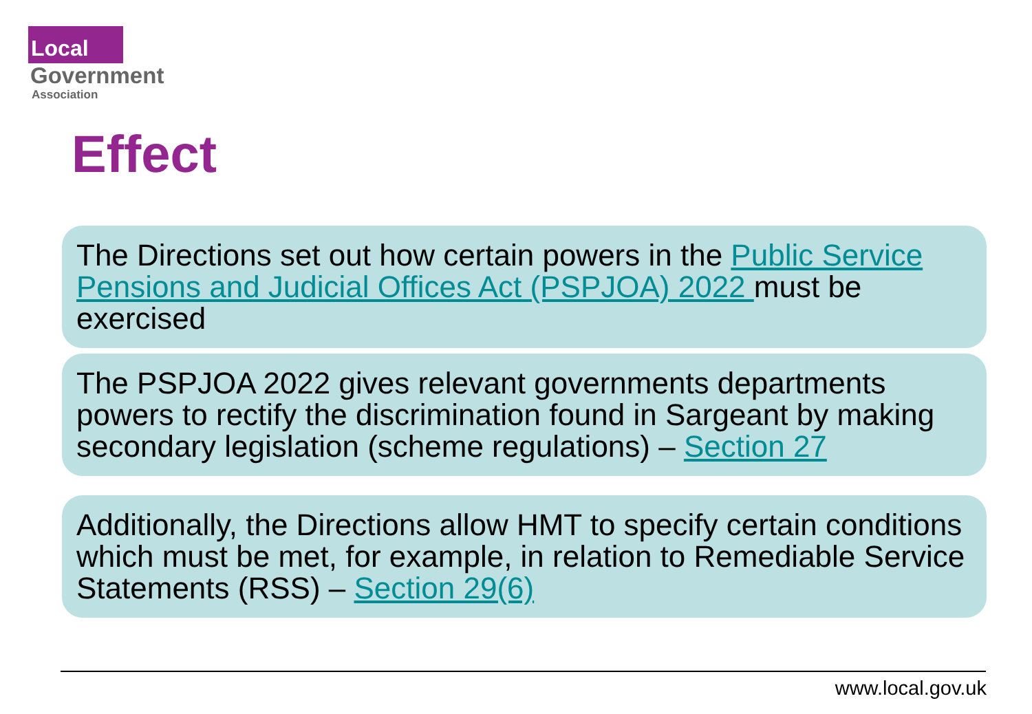Local
Government
Association
Effect
The Directions set out how certain powers in the Public Service Pensions and Judicial Offices Act (PSPJOA) 2022 must be exercised
The PSPJOA 2022 gives relevant governments departments powers to rectify the discrimination found in Sargeant by making secondary legislation (scheme regulations) – Section 27
Additionally, the Directions allow HMT to specify certain conditions which must be met, for example, in relation to Remediable Service Statements (RSS) – Section 29(6)
www.local.gov.uk